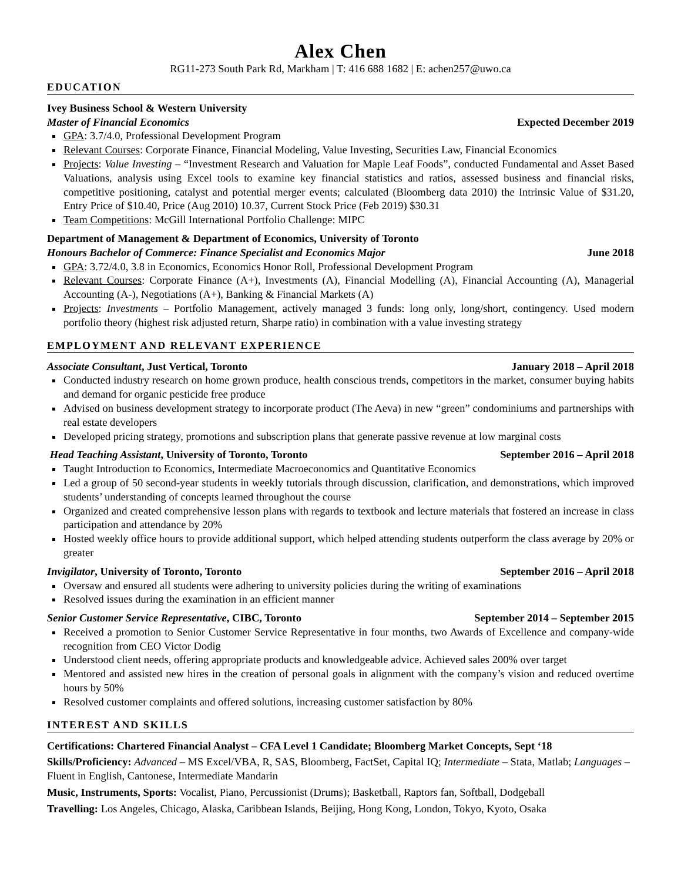Alex Chen
RG11-273 South Park Rd, Markham | T: 416 688 1682 | E: achen257@uwo.ca
EDUCATION
Ivey Business School & Western University
Master of Financial Economics Expected December 2019
GPA: 3.7/4.0, Professional Development Program
Relevant Courses: Corporate Finance, Financial Modeling, Value Investing, Securities Law, Financial Economics
Projects: Value Investing – “Investment Research and Valuation for Maple Leaf Foods”, conducted Fundamental and Asset Based Valuations, analysis using Excel tools to examine key financial statistics and ratios, assessed business and financial risks, competitive positioning, catalyst and potential merger events; calculated (Bloomberg data 2010) the Intrinsic Value of $31.20, Entry Price of $10.40, Price (Aug 2010) 10.37, Current Stock Price (Feb 2019) $30.31
Team Competitions: McGill International Portfolio Challenge: MIPC
Department of Management & Department of Economics, University of Toronto
Honours Bachelor of Commerce: Finance Specialist and Economics Major June 2018
GPA: 3.72/4.0, 3.8 in Economics, Economics Honor Roll, Professional Development Program
Relevant Courses: Corporate Finance (A+), Investments (A), Financial Modelling (A), Financial Accounting (A), Managerial Accounting (A-), Negotiations (A+), Banking & Financial Markets (A)
Projects: Investments – Portfolio Management, actively managed 3 funds: long only, long/short, contingency. Used modern portfolio theory (highest risk adjusted return, Sharpe ratio) in combination with a value investing strategy
EMPLOYMENT AND RELEVANT EXPERIENCE
Associate Consultant, Just Vertical, Toronto January 2018 – April 2018
Conducted industry research on home grown produce, health conscious trends, competitors in the market, consumer buying habits and demand for organic pesticide free produce
Advised on business development strategy to incorporate product (The Aeva) in new “green” condominiums and partnerships with real estate developers
Developed pricing strategy, promotions and subscription plans that generate passive revenue at low marginal costs
Head Teaching Assistant, University of Toronto, Toronto September 2016 – April 2018
Taught Introduction to Economics, Intermediate Macroeconomics and Quantitative Economics
Led a group of 50 second-year students in weekly tutorials through discussion, clarification, and demonstrations, which improved students’ understanding of concepts learned throughout the course
Organized and created comprehensive lesson plans with regards to textbook and lecture materials that fostered an increase in class participation and attendance by 20%
Hosted weekly office hours to provide additional support, which helped attending students outperform the class average by 20% or greater
Invigilator, University of Toronto, Toronto September 2016 – April 2018
Oversaw and ensured all students were adhering to university policies during the writing of examinations
Resolved issues during the examination in an efficient manner
Senior Customer Service Representative, CIBC, Toronto September 2014 – September 2015
Received a promotion to Senior Customer Service Representative in four months, two Awards of Excellence and company-wide recognition from CEO Victor Dodig
Understood client needs, offering appropriate products and knowledgeable advice. Achieved sales 200% over target
Mentored and assisted new hires in the creation of personal goals in alignment with the company’s vision and reduced overtime hours by 50%
Resolved customer complaints and offered solutions, increasing customer satisfaction by 80%
INTEREST AND SKILLS
Certifications: Chartered Financial Analyst – CFA Level 1 Candidate; Bloomberg Market Concepts, Sept ‘18
Skills/Proficiency: Advanced – MS Excel/VBA, R, SAS, Bloomberg, FactSet, Capital IQ; Intermediate – Stata, Matlab; Languages – Fluent in English, Cantonese, Intermediate Mandarin
Music, Instruments, Sports: Vocalist, Piano, Percussionist (Drums); Basketball, Raptors fan, Softball, Dodgeball
Travelling: Los Angeles, Chicago, Alaska, Caribbean Islands, Beijing, Hong Kong, London, Tokyo, Kyoto, Osaka